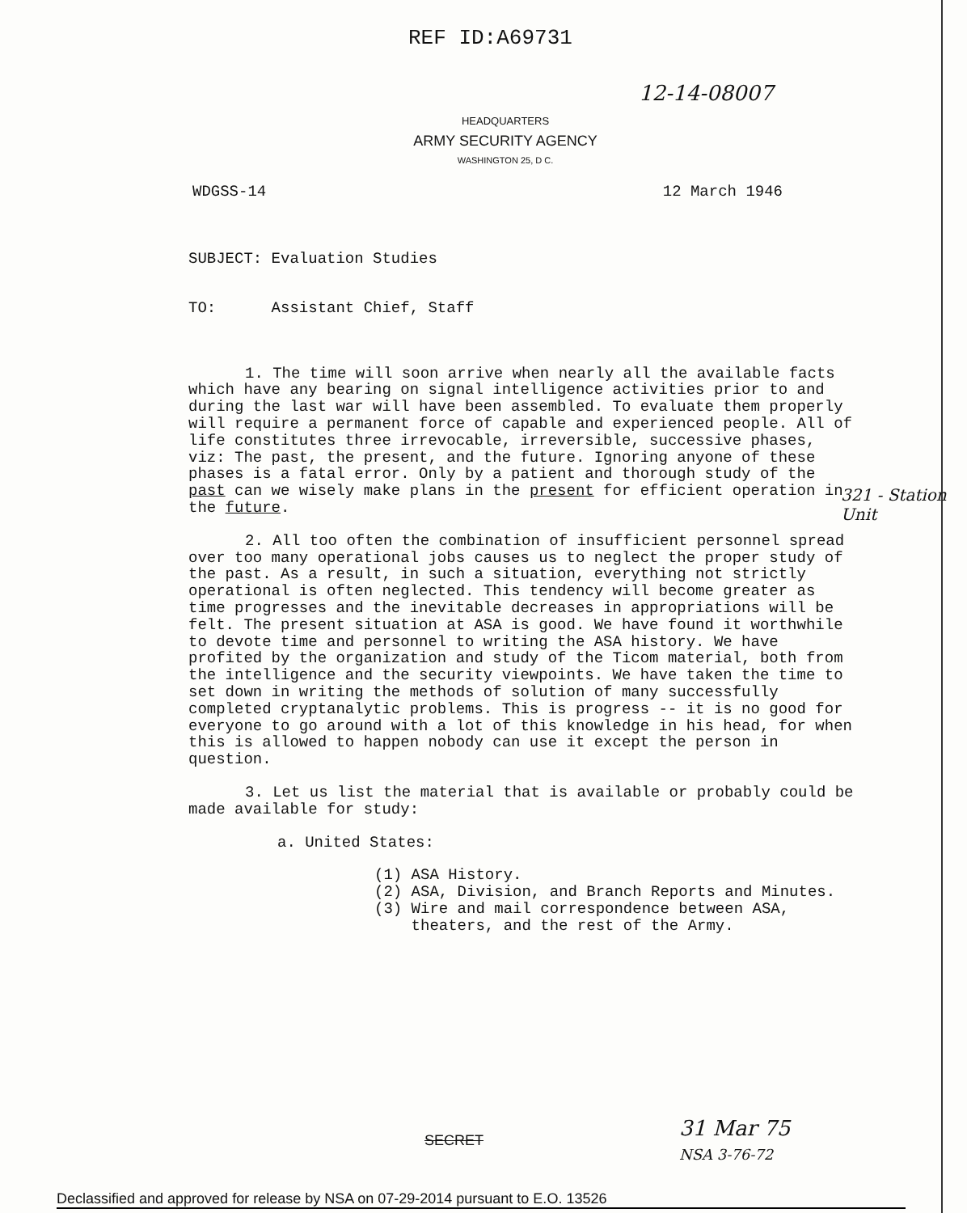REF ID:A69731
12-14-08007
HEADQUARTERS
ARMY SECURITY AGENCY
WASHINGTON 25, D C.
WDGSS-14 12 March 1946
SUBJECT: Evaluation Studies
TO: Assistant Chief, Staff
1. The time will soon arrive when nearly all the available facts which have any bearing on signal intelligence activities prior to and during the last war will have been assembled. To evaluate them properly will require a permanent force of capable and experienced people. All of life constitutes three irrevocable, irreversible, successive phases, viz: The past, the present, and the future. Ignoring anyone of these phases is a fatal error. Only by a patient and thorough study of the past can we wisely make plans in the present for efficient operation in the future.
2. All too often the combination of insufficient personnel spread over too many operational jobs causes us to neglect the proper study of the past. As a result, in such a situation, everything not strictly operational is often neglected. This tendency will become greater as time progresses and the inevitable decreases in appropriations will be felt. The present situation at ASA is good. We have found it worthwhile to devote time and personnel to writing the ASA history. We have profited by the organization and study of the Ticom material, both from the intelligence and the security viewpoints. We have taken the time to set down in writing the methods of solution of many successfully completed cryptanalytic problems. This is progress -- it is no good for everyone to go around with a lot of this knowledge in his head, for when this is allowed to happen nobody can use it except the person in question.
3. Let us list the material that is available or probably could be made available for study:
a. United States:
(1) ASA History.
(2) ASA, Division, and Branch Reports and Minutes.
(3) Wire and mail correspondence between ASA,
theaters, and the rest of the Army.
321 - Station Unit
SECRET
31 Mar 75
NSA 3-76-72
Declassified and approved for release by NSA on 07-29-2014 pursuant to E.O. 13526